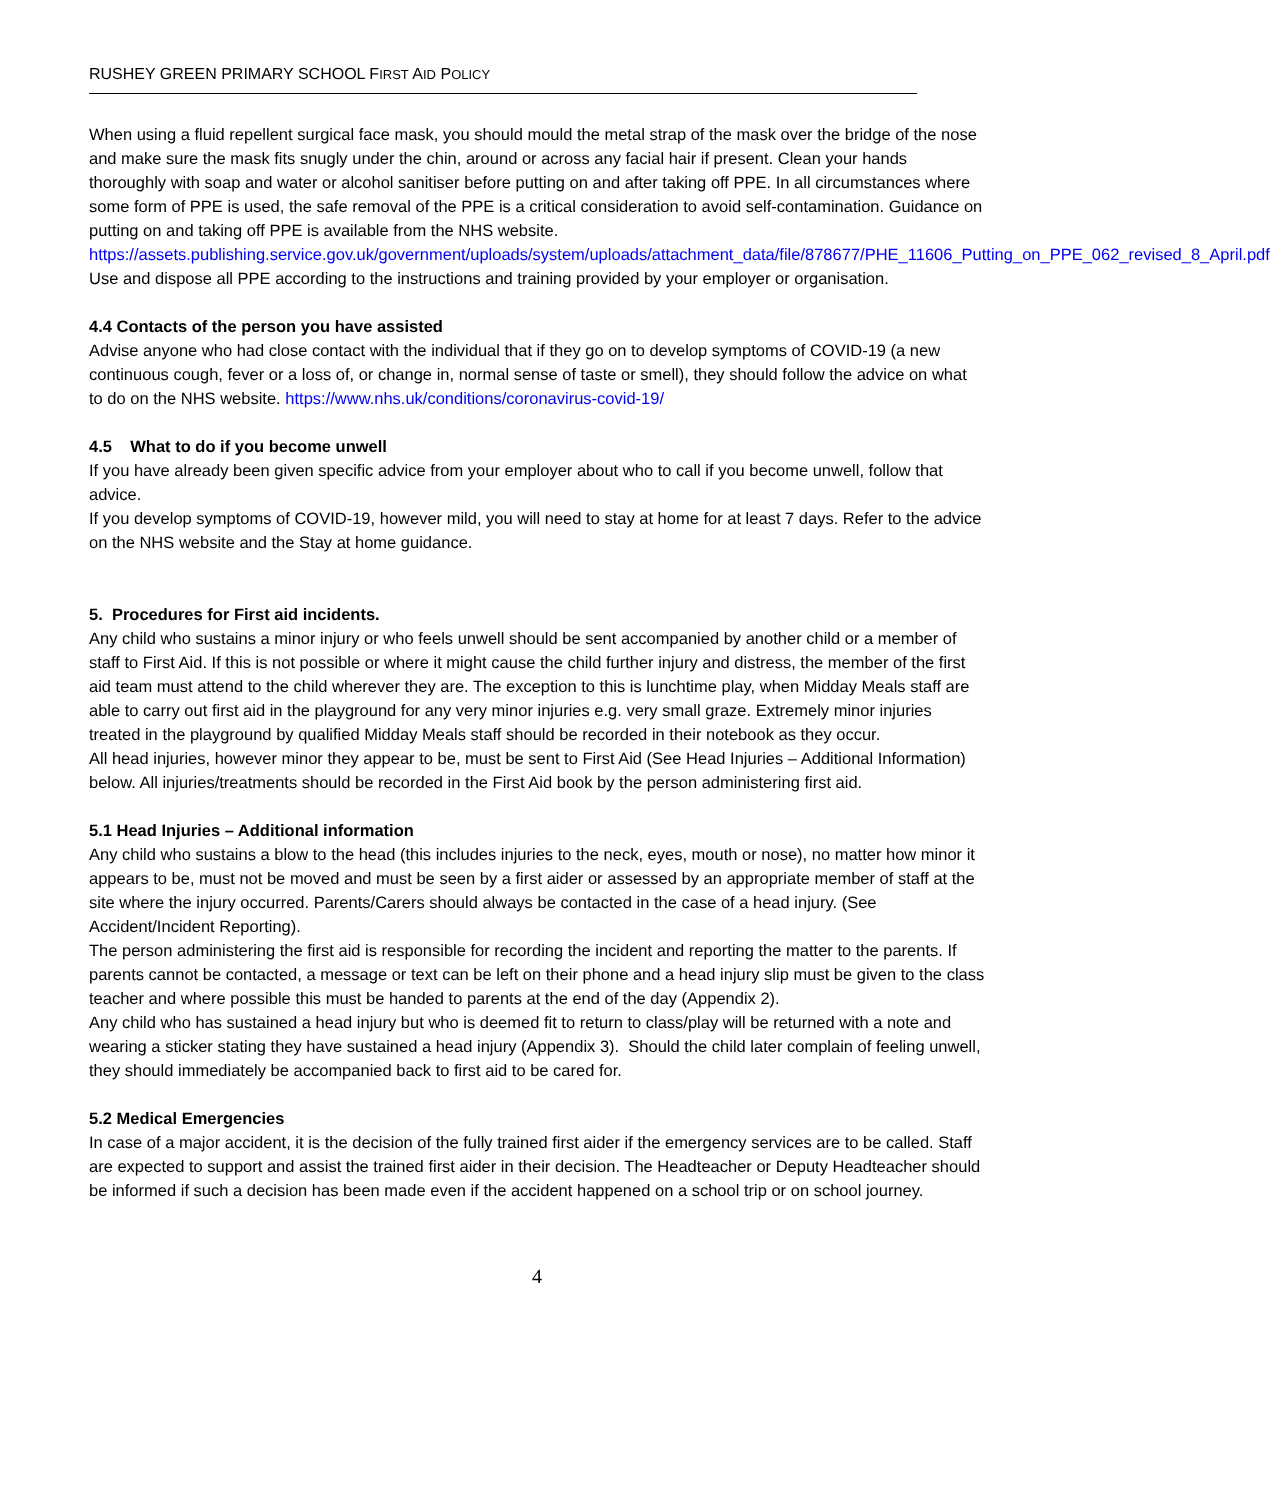RUSHEY GREEN PRIMARY SCHOOL FIRST AID POLICY
When using a fluid repellent surgical face mask, you should mould the metal strap of the mask over the bridge of the nose and make sure the mask fits snugly under the chin, around or across any facial hair if present. Clean your hands thoroughly with soap and water or alcohol sanitiser before putting on and after taking off PPE. In all circumstances where some form of PPE is used, the safe removal of the PPE is a critical consideration to avoid self-contamination. Guidance on putting on and taking off PPE is available from the NHS website. https://assets.publishing.service.gov.uk/government/uploads/system/uploads/attachment_data/file/878677/PHE_11606_Putting_on_PPE_062_revised_8_April.pdf Use and dispose all PPE according to the instructions and training provided by your employer or organisation.
4.4 Contacts of the person you have assisted
Advise anyone who had close contact with the individual that if they go on to develop symptoms of COVID-19 (a new continuous cough, fever or a loss of, or change in, normal sense of taste or smell), they should follow the advice on what to do on the NHS website. https://www.nhs.uk/conditions/coronavirus-covid-19/
4.5 What to do if you become unwell
If you have already been given specific advice from your employer about who to call if you become unwell, follow that advice.
If you develop symptoms of COVID-19, however mild, you will need to stay at home for at least 7 days. Refer to the advice on the NHS website and the Stay at home guidance.
5. Procedures for First aid incidents.
Any child who sustains a minor injury or who feels unwell should be sent accompanied by another child or a member of staff to First Aid. If this is not possible or where it might cause the child further injury and distress, the member of the first aid team must attend to the child wherever they are. The exception to this is lunchtime play, when Midday Meals staff are able to carry out first aid in the playground for any very minor injuries e.g. very small graze. Extremely minor injuries treated in the playground by qualified Midday Meals staff should be recorded in their notebook as they occur.
All head injuries, however minor they appear to be, must be sent to First Aid (See Head Injuries – Additional Information) below. All injuries/treatments should be recorded in the First Aid book by the person administering first aid.
5.1 Head Injuries – Additional information
Any child who sustains a blow to the head (this includes injuries to the neck, eyes, mouth or nose), no matter how minor it appears to be, must not be moved and must be seen by a first aider or assessed by an appropriate member of staff at the site where the injury occurred. Parents/Carers should always be contacted in the case of a head injury. (See Accident/Incident Reporting).
The person administering the first aid is responsible for recording the incident and reporting the matter to the parents. If parents cannot be contacted, a message or text can be left on their phone and a head injury slip must be given to the class teacher and where possible this must be handed to parents at the end of the day (Appendix 2).
Any child who has sustained a head injury but who is deemed fit to return to class/play will be returned with a note and wearing a sticker stating they have sustained a head injury (Appendix 3). Should the child later complain of feeling unwell, they should immediately be accompanied back to first aid to be cared for.
5.2 Medical Emergencies
In case of a major accident, it is the decision of the fully trained first aider if the emergency services are to be called. Staff are expected to support and assist the trained first aider in their decision. The Headteacher or Deputy Headteacher should be informed if such a decision has been made even if the accident happened on a school trip or on school journey.
4